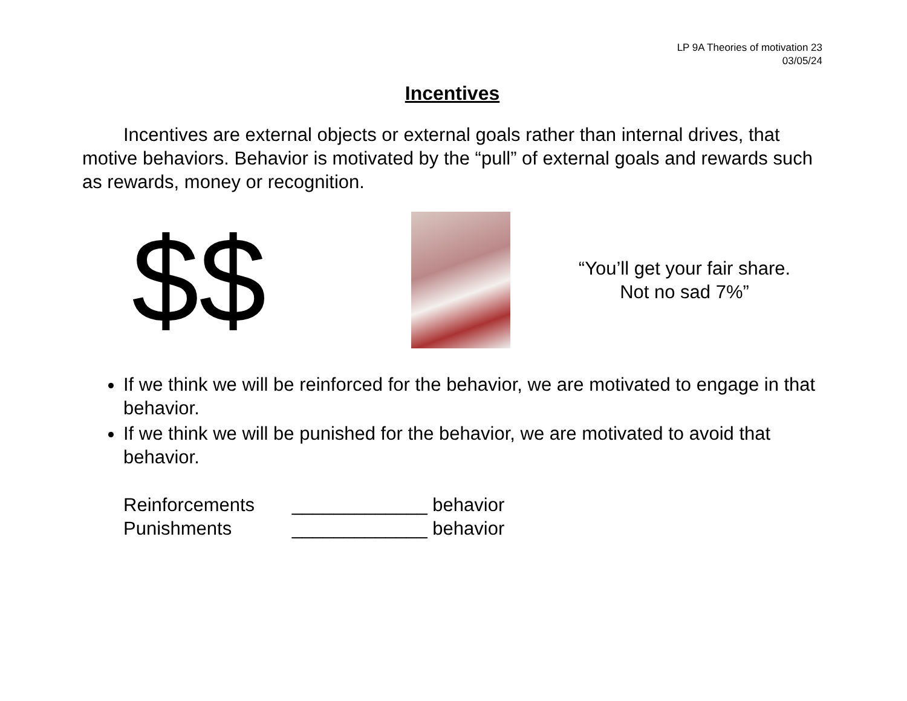LP 9A Theories of motivation 23
03/05/24
Incentives
Incentives are external objects or external goals rather than internal drives, that motive behaviors. Behavior is motivated by the “pull” of external goals and rewards such as rewards, money or recognition.
$$
“You’ll get your fair share.
Not no sad 7%”
If we think we will be reinforced for the behavior, we are motivated to engage in that behavior.
If we think we will be punished for the behavior, we are motivated to avoid that behavior.
Reinforcements _____________ behavior
Punishments _____________ behavior